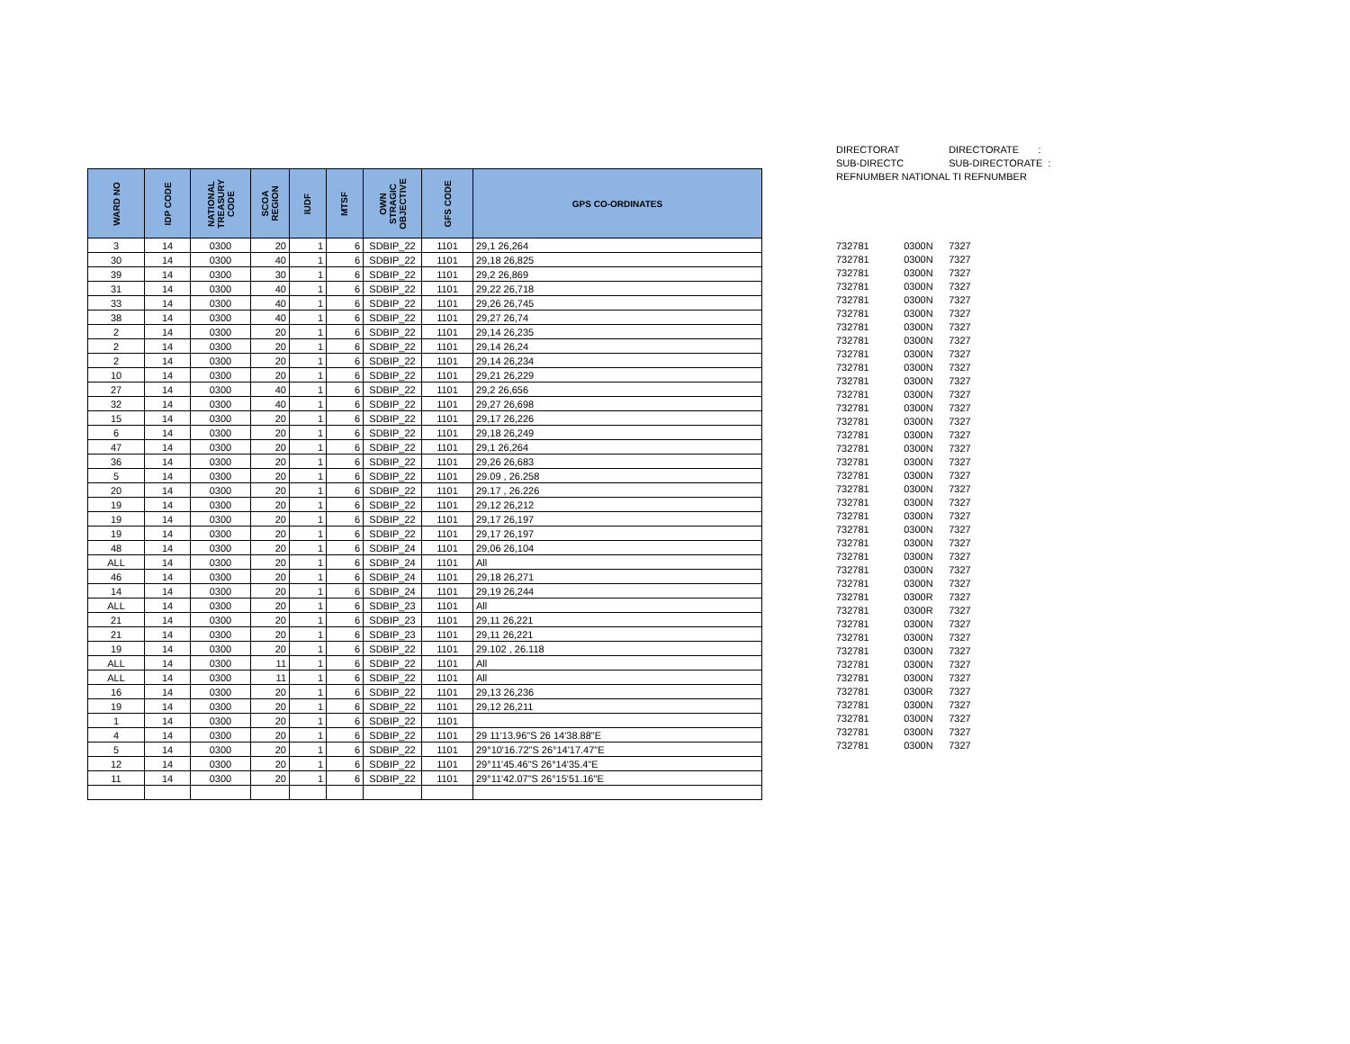| WARD NO | IDP CODE | NATIONAL TREASURY CODE | SCOA REGION | IUDF | MTSF | OWN STRAGIC OBJECTIVE | GFS CODE | GPS CO-ORDINATES |
| --- | --- | --- | --- | --- | --- | --- | --- | --- |
| 3 | 14 | 0300 | 20 | 1 | 6 | SDBIP_22 | 1101 | 29,1 26,264 |
| 30 | 14 | 0300 | 40 | 1 | 6 | SDBIP_22 | 1101 | 29,18 26,825 |
| 39 | 14 | 0300 | 30 | 1 | 6 | SDBIP_22 | 1101 | 29,2 26,869 |
| 31 | 14 | 0300 | 40 | 1 | 6 | SDBIP_22 | 1101 | 29,22 26,718 |
| 33 | 14 | 0300 | 40 | 1 | 6 | SDBIP_22 | 1101 | 29,26 26,745 |
| 38 | 14 | 0300 | 40 | 1 | 6 | SDBIP_22 | 1101 | 29,27 26,74 |
| 2 | 14 | 0300 | 20 | 1 | 6 | SDBIP_22 | 1101 | 29,14 26,235 |
| 2 | 14 | 0300 | 20 | 1 | 6 | SDBIP_22 | 1101 | 29,14 26,24 |
| 2 | 14 | 0300 | 20 | 1 | 6 | SDBIP_22 | 1101 | 29,14 26,234 |
| 10 | 14 | 0300 | 20 | 1 | 6 | SDBIP_22 | 1101 | 29,21 26,229 |
| 27 | 14 | 0300 | 40 | 1 | 6 | SDBIP_22 | 1101 | 29,2 26,656 |
| 32 | 14 | 0300 | 40 | 1 | 6 | SDBIP_22 | 1101 | 29,27 26,698 |
| 15 | 14 | 0300 | 20 | 1 | 6 | SDBIP_22 | 1101 | 29,17 26,226 |
| 6 | 14 | 0300 | 20 | 1 | 6 | SDBIP_22 | 1101 | 29,18 26,249 |
| 47 | 14 | 0300 | 20 | 1 | 6 | SDBIP_22 | 1101 | 29,1 26,264 |
| 36 | 14 | 0300 | 20 | 1 | 6 | SDBIP_22 | 1101 | 29,26 26,683 |
| 5 | 14 | 0300 | 20 | 1 | 6 | SDBIP_22 | 1101 | 29.09 , 26.258 |
| 20 | 14 | 0300 | 20 | 1 | 6 | SDBIP_22 | 1101 | 29.17 , 26.226 |
| 19 | 14 | 0300 | 20 | 1 | 6 | SDBIP_22 | 1101 | 29,12 26,212 |
| 19 | 14 | 0300 | 20 | 1 | 6 | SDBIP_22 | 1101 | 29,17 26,197 |
| 19 | 14 | 0300 | 20 | 1 | 6 | SDBIP_22 | 1101 | 29,17 26,197 |
| 48 | 14 | 0300 | 20 | 1 | 6 | SDBIP_24 | 1101 | 29,06 26,104 |
| ALL | 14 | 0300 | 20 | 1 | 6 | SDBIP_24 | 1101 | All |
| 46 | 14 | 0300 | 20 | 1 | 6 | SDBIP_24 | 1101 | 29,18 26,271 |
| 14 | 14 | 0300 | 20 | 1 | 6 | SDBIP_24 | 1101 | 29,19 26,244 |
| ALL | 14 | 0300 | 20 | 1 | 6 | SDBIP_23 | 1101 | All |
| 21 | 14 | 0300 | 20 | 1 | 6 | SDBIP_23 | 1101 | 29,11 26,221 |
| 21 | 14 | 0300 | 20 | 1 | 6 | SDBIP_23 | 1101 | 29,11 26,221 |
| 19 | 14 | 0300 | 20 | 1 | 6 | SDBIP_22 | 1101 | 29.102 , 26.118 |
| ALL | 14 | 0300 | 11 | 1 | 6 | SDBIP_22 | 1101 | All |
| ALL | 14 | 0300 | 11 | 1 | 6 | SDBIP_22 | 1101 | All |
| 16 | 14 | 0300 | 20 | 1 | 6 | SDBIP_22 | 1101 | 29,13 26,236 |
| 19 | 14 | 0300 | 20 | 1 | 6 | SDBIP_22 | 1101 | 29,12 26,211 |
| 1 | 14 | 0300 | 20 | 1 | 6 | SDBIP_22 | 1101 | |
| 4 | 14 | 0300 | 20 | 1 | 6 | SDBIP_22 | 1101 | 29 11'13.96"S 26 14'38.88"E |
| 5 | 14 | 0300 | 20 | 1 | 6 | SDBIP_22 | 1101 | 29°10'16.72"S 26°14'17.47"E |
| 12 | 14 | 0300 | 20 | 1 | 6 | SDBIP_22 | 1101 | 29°11'45.46"S 26°14'35.4"E |
| 11 | 14 | 0300 | 20 | 1 | 6 | SDBIP_22 | 1101 | 29°11'42.07"S 26°15'51.16"E |
| DIRECTORAT | | DIRECTORATE : |
| SUB-DIRECTC | | SUB-DIRECTORATE : |
| REFNUMBER NATIONAL TI REFNUMBER | | |
| 732781 | 0300N | 7327 |
| 732781 | 0300N | 7327 |
| 732781 | 0300N | 7327 |
| 732781 | 0300N | 7327 |
| 732781 | 0300N | 7327 |
| 732781 | 0300N | 7327 |
| 732781 | 0300N | 7327 |
| 732781 | 0300N | 7327 |
| 732781 | 0300N | 7327 |
| 732781 | 0300N | 7327 |
| 732781 | 0300N | 7327 |
| 732781 | 0300N | 7327 |
| 732781 | 0300N | 7327 |
| 732781 | 0300N | 7327 |
| 732781 | 0300N | 7327 |
| 732781 | 0300N | 7327 |
| 732781 | 0300N | 7327 |
| 732781 | 0300N | 7327 |
| 732781 | 0300N | 7327 |
| 732781 | 0300N | 7327 |
| 732781 | 0300N | 7327 |
| 732781 | 0300N | 7327 |
| 732781 | 0300N | 7327 |
| 732781 | 0300N | 7327 |
| 732781 | 0300N | 7327 |
| 732781 | 0300N | 7327 |
| 732781 | 0300R | 7327 |
| 732781 | 0300R | 7327 |
| 732781 | 0300N | 7327 |
| 732781 | 0300N | 7327 |
| 732781 | 0300N | 7327 |
| 732781 | 0300N | 7327 |
| 732781 | 0300N | 7327 |
| 732781 | 0300R | 7327 |
| 732781 | 0300N | 7327 |
| 732781 | 0300N | 7327 |
| 732781 | 0300N | 7327 |
| 732781 | 0300N | 7327 |